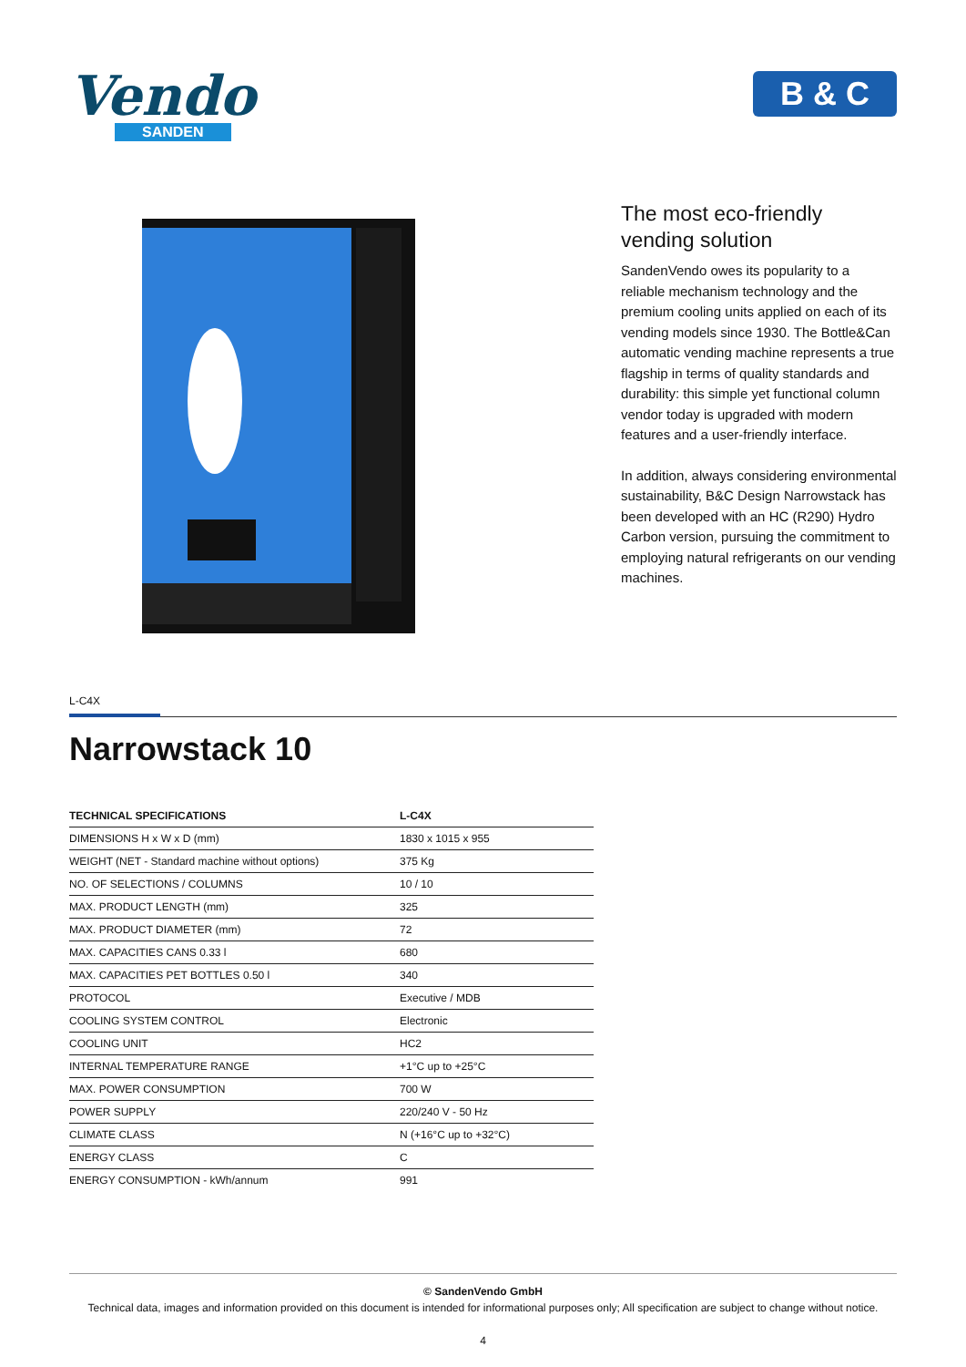Vendo
SANDEN
B & C
The most eco-friendly vending solution
SandenVendo owes its popularity to a reliable mechanism technology and the premium cooling units applied on each of its vending models since 1930. The Bottle&Can automatic vending machine represents a true flagship in terms of quality standards and durability: this simple yet functional column vendor today is upgraded with modern features and a user-friendly interface.
In addition, always considering environmental sustainability, B&C Design Narrowstack has been developed with an HC (R290) Hydro Carbon version, pursuing the commitment to employing natural refrigerants on our vending machines.
L-C4X
Narrowstack 10
| TECHNICAL SPECIFICATIONS | L-C4X |
| --- | --- |
| DIMENSIONS H x W x D (mm) | 1830 x 1015 x 955 |
| WEIGHT (NET - Standard machine without options) | 375 Kg |
| NO. OF SELECTIONS / COLUMNS | 10 / 10 |
| MAX. PRODUCT LENGTH (mm) | 325 |
| MAX. PRODUCT DIAMETER (mm) | 72 |
| MAX. CAPACITIES CANS 0.33 l | 680 |
| MAX. CAPACITIES PET BOTTLES 0.50 l | 340 |
| PROTOCOL | Executive / MDB |
| COOLING SYSTEM CONTROL | Electronic |
| COOLING UNIT | HC2 |
| INTERNAL TEMPERATURE RANGE | +1°C up to +25°C |
| MAX. POWER CONSUMPTION | 700 W |
| POWER SUPPLY | 220/240 V - 50 Hz |
| CLIMATE CLASS | N (+16°C up to +32°C) |
| ENERGY CLASS | C |
| ENERGY CONSUMPTION - kWh/annum | 991 |
© SandenVendo GmbH
Technical data, images and information provided on this document is intended for informational purposes only; All specification are subject to change without notice.
4